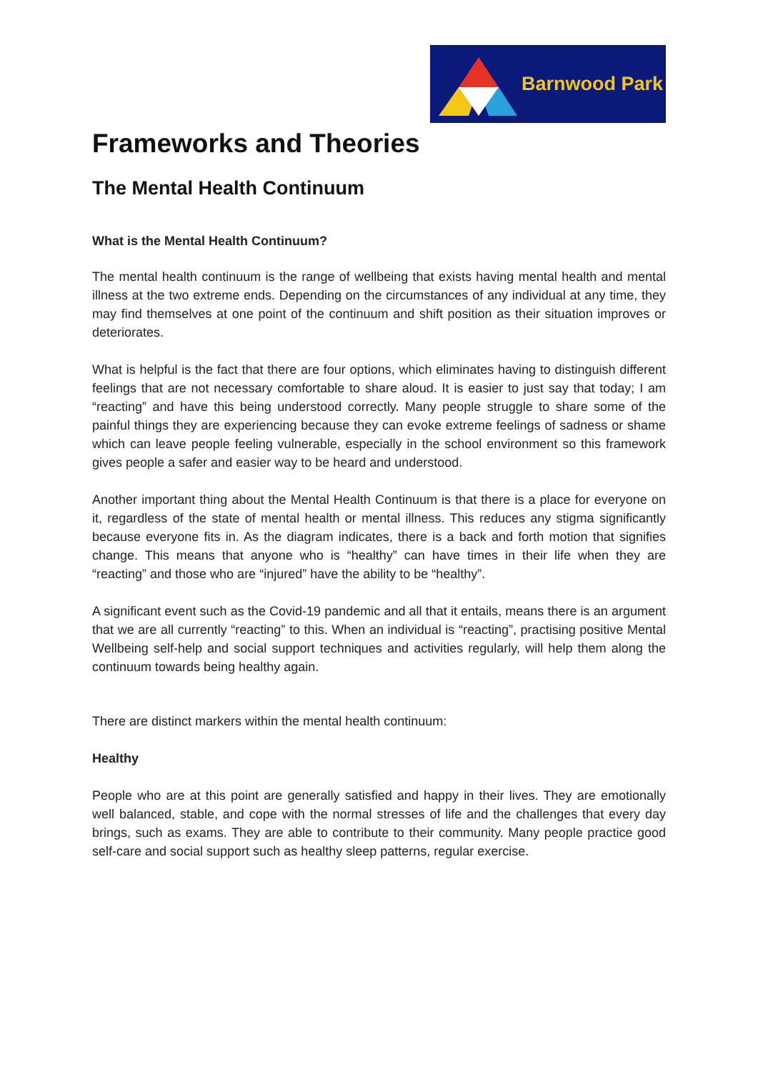Barnwood Park
Frameworks and Theories
The Mental Health Continuum
What is the Mental Health Continuum?
The mental health continuum is the range of wellbeing that exists having mental health and mental illness at the two extreme ends. Depending on the circumstances of any individual at any time, they may find themselves at one point of the continuum and shift position as their situation improves or deteriorates.
What is helpful is the fact that there are four options, which eliminates having to distinguish different feelings that are not necessary comfortable to share aloud. It is easier to just say that today; I am “reacting” and have this being understood correctly. Many people struggle to share some of the painful things they are experiencing because they can evoke extreme feelings of sadness or shame which can leave people feeling vulnerable, especially in the school environment so this framework gives people a safer and easier way to be heard and understood.
Another important thing about the Mental Health Continuum is that there is a place for everyone on it, regardless of the state of mental health or mental illness. This reduces any stigma significantly because everyone fits in. As the diagram indicates, there is a back and forth motion that signifies change. This means that anyone who is “healthy” can have times in their life when they are “reacting” and those who are “injured” have the ability to be “healthy”.
A significant event such as the Covid-19 pandemic and all that it entails, means there is an argument that we are all currently “reacting” to this. When an individual is “reacting”, practising positive Mental Wellbeing self-help and social support techniques and activities regularly, will help them along the continuum towards being healthy again.
There are distinct markers within the mental health continuum:
Healthy
People who are at this point are generally satisfied and happy in their lives. They are emotionally well balanced, stable, and cope with the normal stresses of life and the challenges that every day brings, such as exams. They are able to contribute to their community. Many people practice good self-care and social support such as healthy sleep patterns, regular exercise.